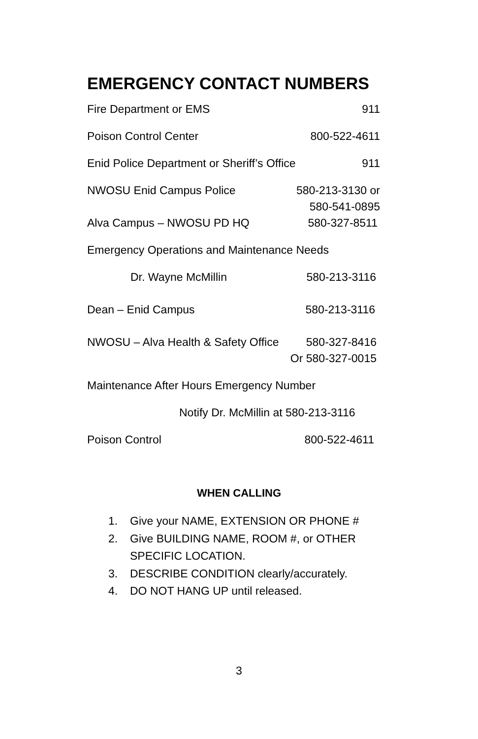EMERGENCY CONTACT NUMBERS
Fire Department or EMS 911
Poison Control Center 800-522-4611
Enid Police Department or Sheriff’s Office 911
NWOSU Enid Campus Police 580-213-3130 or
580-541-0895
Alva Campus – NWOSU PD HQ 580-327-8511
Emergency Operations and Maintenance Needs
Dr. Wayne McMillin 580-213-3116
Dean – Enid Campus 580-213-3116
NWOSU – Alva Health & Safety Office 580-327-8416
Or 580-327-0015
Maintenance After Hours Emergency Number
Notify Dr. McMillin at 580-213-3116
Poison Control 800-522-4611
WHEN CALLING
1. Give your NAME, EXTENSION OR PHONE #
2. Give BUILDING NAME, ROOM #, or OTHER SPECIFIC LOCATION.
3. DESCRIBE CONDITION clearly/accurately.
4. DO NOT HANG UP until released.
3